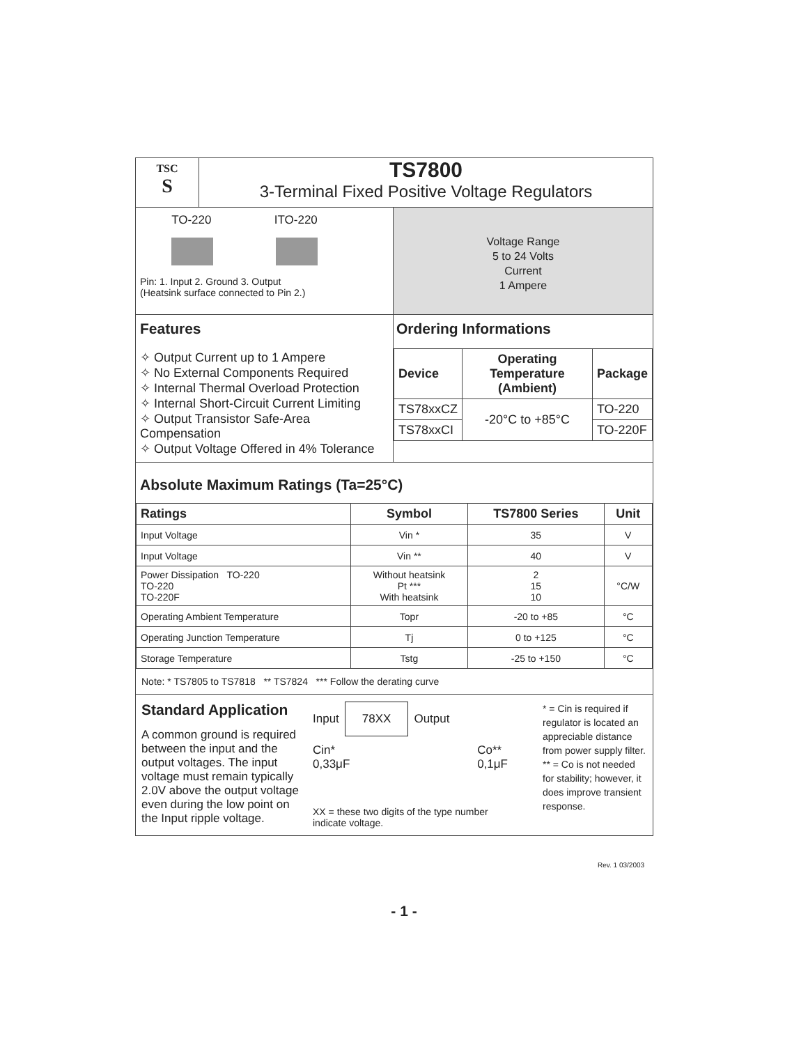TSC
S
TS7800
3-Terminal Fixed Positive Voltage Regulators
TO-220 ITO-220
Pin: 1. Input 2. Ground 3. Output
(Heatsink surface connected to Pin 2.)
Voltage Range
5 to 24 Volts
Current
1 Ampere
Features
✧ Output Current up to 1 Ampere
✧ No External Components Required
✧ Internal Thermal Overload Protection
✧ Internal Short-Circuit Current Limiting
✧ Output Transistor Safe-Area Compensation
✧ Output Voltage Offered in 4% Tolerance
Ordering Informations
| Device | Operating Temperature (Ambient) | Package |
| --- | --- | --- |
| TS78xxCZ | -20°C to +85°C | TO-220 |
| TS78xxCI | | TO-220F |
Absolute Maximum Ratings (Ta=25°C)
| Ratings | Symbol | TS7800 Series | Unit |
| --- | --- | --- | --- |
| Input Voltage | Vin * | 35 | V |
| Input Voltage | Vin ** | 40 | V |
| Power Dissipation TO-220 TO-220 TO-220F | Without heatsink Pt *** With heatsink | 2 15 10 | °C/W |
| Operating Ambient Temperature | Topr | -20 to +85 | °C |
| Operating Junction Temperature | Tj | 0 to +125 | °C |
| Storage Temperature | Tstg | -25 to +150 | °C |
Note: * TS7805 to TS7818 ** TS7824 *** Follow the derating curve
Standard Application
A common ground is required between the input and the output voltages. The input voltage must remain typically 2.0V above the output voltage even during the low point on the Input ripple voltage.
Input 78XX Output
Cin*
0,33μF Co**
0,1μF
XX = these two digits of the type number
indicate voltage.
* = Cin is required if regulator is located an appreciable distance from power supply filter.
** = Co is not needed for stability; however, it does improve transient response.
Rev. 1 03/2003
- 1 -